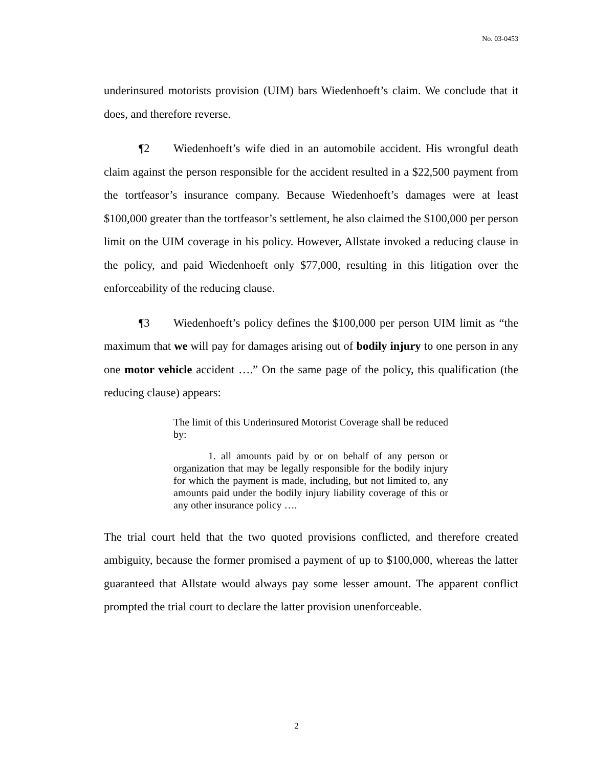No. 03-0453
underinsured motorists provision (UIM) bars Wiedenhoeft’s claim. We conclude that it does, and therefore reverse.
¶2 Wiedenhoeft’s wife died in an automobile accident. His wrongful death claim against the person responsible for the accident resulted in a $22,500 payment from the tortfeasor’s insurance company. Because Wiedenhoeft’s damages were at least $100,000 greater than the tortfeasor’s settlement, he also claimed the $100,000 per person limit on the UIM coverage in his policy. However, Allstate invoked a reducing clause in the policy, and paid Wiedenhoeft only $77,000, resulting in this litigation over the enforceability of the reducing clause.
¶3 Wiedenhoeft’s policy defines the $100,000 per person UIM limit as “the maximum that we will pay for damages arising out of bodily injury to one person in any one motor vehicle accident ….” On the same page of the policy, this qualification (the reducing clause) appears:
The limit of this Underinsured Motorist Coverage shall be reduced by:
1. all amounts paid by or on behalf of any person or organization that may be legally responsible for the bodily injury for which the payment is made, including, but not limited to, any amounts paid under the bodily injury liability coverage of this or any other insurance policy ….
The trial court held that the two quoted provisions conflicted, and therefore created ambiguity, because the former promised a payment of up to $100,000, whereas the latter guaranteed that Allstate would always pay some lesser amount. The apparent conflict prompted the trial court to declare the latter provision unenforceable.
2